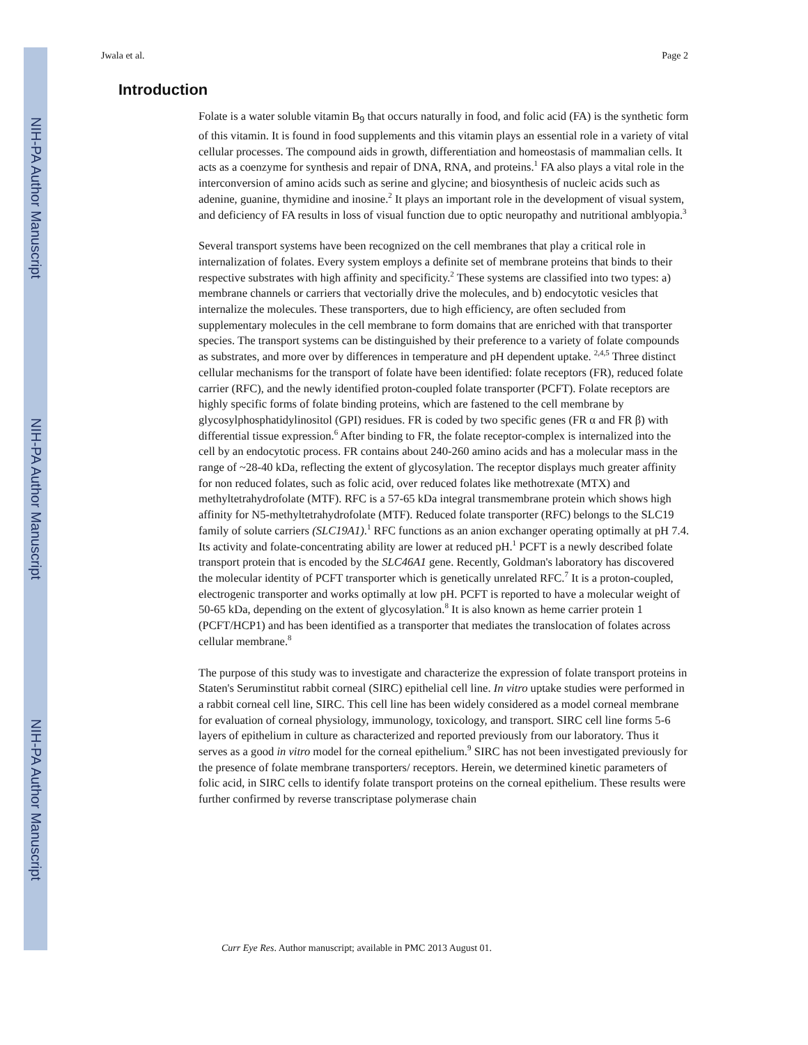NIH-PA Author Manuscript
NIH-PA Author Manuscript
NIH-PA Author Manuscript
Jwala et al. Page 2
Introduction
Folate is a water soluble vitamin B<sub>9</sub> that occurs naturally in food, and folic acid (FA) is the synthetic form of this vitamin. It is found in food supplements and this vitamin plays an essential role in a variety of vital cellular processes. The compound aids in growth, differentiation and homeostasis of mammalian cells. It acts as a coenzyme for synthesis and repair of DNA, RNA, and proteins.<sup>1</sup> FA also plays a vital role in the interconversion of amino acids such as serine and glycine; and biosynthesis of nucleic acids such as adenine, guanine, thymidine and inosine.<sup>2</sup> It plays an important role in the development of visual system, and deficiency of FA results in loss of visual function due to optic neuropathy and nutritional amblyopia.<sup>3</sup>
Several transport systems have been recognized on the cell membranes that play a critical role in internalization of folates. Every system employs a definite set of membrane proteins that binds to their respective substrates with high affinity and specificity.<sup>2</sup> These systems are classified into two types: a) membrane channels or carriers that vectorially drive the molecules, and b) endocytotic vesicles that internalize the molecules. These transporters, due to high efficiency, are often secluded from supplementary molecules in the cell membrane to form domains that are enriched with that transporter species. The transport systems can be distinguished by their preference to a variety of folate compounds as substrates, and more over by differences in temperature and pH dependent uptake. <sup>2,4,5</sup> Three distinct cellular mechanisms for the transport of folate have been identified: folate receptors (FR), reduced folate carrier (RFC), and the newly identified proton-coupled folate transporter (PCFT). Folate receptors are highly specific forms of folate binding proteins, which are fastened to the cell membrane by glycosylphosphatidylinositol (GPI) residues. FR is coded by two specific genes (FR α and FR β) with differential tissue expression.<sup>6</sup> After binding to FR, the folate receptor-complex is internalized into the cell by an endocytotic process. FR contains about 240-260 amino acids and has a molecular mass in the range of ~28-40 kDa, reflecting the extent of glycosylation. The receptor displays much greater affinity for non reduced folates, such as folic acid, over reduced folates like methotrexate (MTX) and methyltetrahydrofolate (MTF). RFC is a 57-65 kDa integral transmembrane protein which shows high affinity for N5-methyltetrahydrofolate (MTF). Reduced folate transporter (RFC) belongs to the SLC19 family of solute carriers (SLC19A1).<sup>1</sup> RFC functions as an anion exchanger operating optimally at pH 7.4. Its activity and folate-concentrating ability are lower at reduced pH.<sup>1</sup> PCFT is a newly described folate transport protein that is encoded by the SLC46A1 gene. Recently, Goldman's laboratory has discovered the molecular identity of PCFT transporter which is genetically unrelated RFC.<sup>7</sup> It is a proton-coupled, electrogenic transporter and works optimally at low pH. PCFT is reported to have a molecular weight of 50-65 kDa, depending on the extent of glycosylation.<sup>8</sup> It is also known as heme carrier protein 1 (PCFT/HCP1) and has been identified as a transporter that mediates the translocation of folates across cellular membrane.<sup>8</sup>
The purpose of this study was to investigate and characterize the expression of folate transport proteins in Staten's Seruminstitut rabbit corneal (SIRC) epithelial cell line. In vitro uptake studies were performed in a rabbit corneal cell line, SIRC. This cell line has been widely considered as a model corneal membrane for evaluation of corneal physiology, immunology, toxicology, and transport. SIRC cell line forms 5-6 layers of epithelium in culture as characterized and reported previously from our laboratory. Thus it serves as a good in vitro model for the corneal epithelium.<sup>9</sup> SIRC has not been investigated previously for the presence of folate membrane transporters/ receptors. Herein, we determined kinetic parameters of folic acid, in SIRC cells to identify folate transport proteins on the corneal epithelium. These results were further confirmed by reverse transcriptase polymerase chain
Curr Eye Res. Author manuscript; available in PMC 2013 August 01.